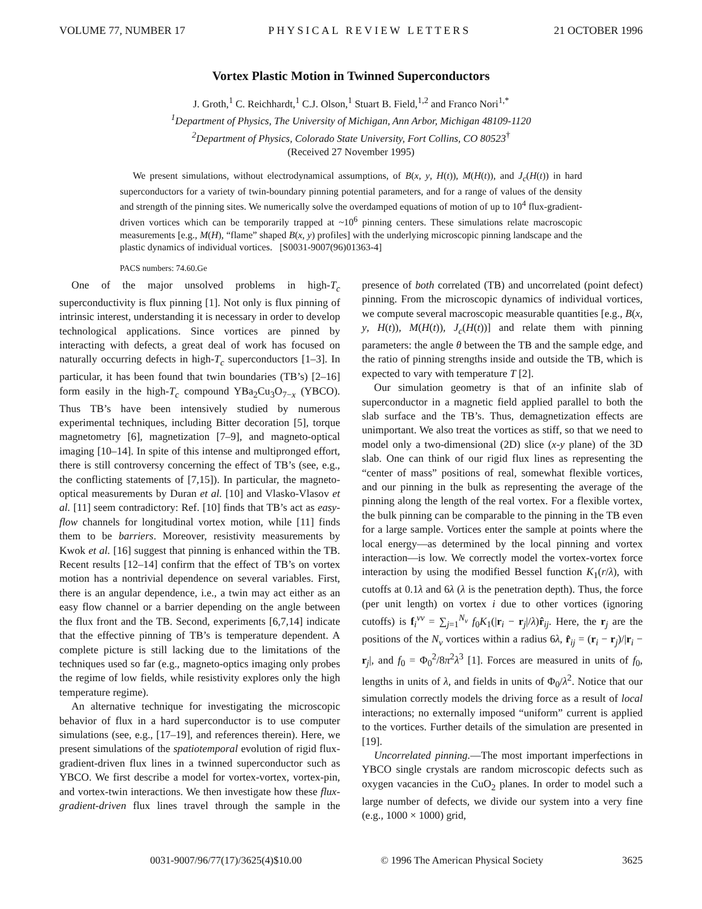VOLUME 77, NUMBER 17 PHYSICAL REVIEW LETTERS 21 OCTOBER 1996
Vortex Plastic Motion in Twinned Superconductors
J. Groth,<sup>1</sup> C. Reichhardt,<sup>1</sup> C.J. Olson,<sup>1</sup> Stuart B. Field,<sup>1,2</sup> and Franco Nori<sup>1,*</sup>
<sup>1</sup> Department of Physics, The University of Michigan, Ann Arbor, Michigan 48109-1120
<sup>2</sup> Department of Physics, Colorado State University, Fort Collins, CO 80523<sup>†</sup>
(Received 27 November 1995)
We present simulations, without electrodynamical assumptions, of B(x, y, H(t)), M(H(t)), and J<sub>c</sub>(H(t)) in hard superconductors for a variety of twin-boundary pinning potential parameters, and for a range of values of the density and strength of the pinning sites. We numerically solve the overdamped equations of motion of up to 10<sup>4</sup> flux-gradient-driven vortices which can be temporarily trapped at ~10<sup>6</sup> pinning centers. These simulations relate macroscopic measurements [e.g., M(H), “flame” shaped B(x, y) profiles] with the underlying microscopic pinning landscape and the plastic dynamics of individual vortices. [S0031-9007(96)01363-4]
PACS numbers: 74.60.Ge
One of the major unsolved problems in high-T<sub>c</sub> superconductivity is flux pinning [1]. Not only is flux pinning of intrinsic interest, understanding it is necessary in order to develop technological applications. Since vortices are pinned by interacting with defects, a great deal of work has focused on naturally occurring defects in high-T<sub>c</sub> superconductors [1–3]. In particular, it has been found that twin boundaries (TB’s) [2–16] form easily in the high-T<sub>c</sub> compound YBa<sub>2</sub>Cu<sub>3</sub>O<sub>7−x</sub> (YBCO). Thus TB’s have been intensively studied by numerous experimental techniques, including Bitter decoration [5], torque magnetometry [6], magnetization [7–9], and magneto-optical imaging [10–14]. In spite of this intense and multipronged effort, there is still controversy concerning the effect of TB’s (see, e.g., the conflicting statements of [7,15]). In particular, the magneto-optical measurements by Duran et al. [10] and Vlasko-Vlasov et al. [11] seem contradictory: Ref. [10] finds that TB’s act as easy-flow channels for longitudinal vortex motion, while [11] finds them to be barriers. Moreover, resistivity measurements by Kwok et al. [16] suggest that pinning is enhanced within the TB. Recent results [12–14] confirm that the effect of TB’s on vortex motion has a nontrivial dependence on several variables. First, there is an angular dependence, i.e., a twin may act either as an easy flow channel or a barrier depending on the angle between the flux front and the TB. Second, experiments [6,7,14] indicate that the effective pinning of TB’s is temperature dependent. A complete picture is still lacking due to the limitations of the techniques used so far (e.g., magneto-optics imaging only probes the regime of low fields, while resistivity explores only the high temperature regime).
An alternative technique for investigating the microscopic behavior of flux in a hard superconductor is to use computer simulations (see, e.g., [17–19], and references therein). Here, we present simulations of the spatiotemporal evolution of rigid flux-gradient-driven flux lines in a twinned superconductor such as YBCO. We first describe a model for vortex-vortex, vortex-pin, and vortex-twin interactions. We then investigate how these flux-gradient-driven flux lines travel through the sample in the presence of both correlated (TB) and uncorrelated (point defect) pinning. From the microscopic dynamics of individual vortices, we compute several macroscopic measurable quantities [e.g., B(x, y, H(t)), M(H(t)), J<sub>c</sub>(H(t))] and relate them with pinning parameters: the angle θ between the TB and the sample edge, and the ratio of pinning strengths inside and outside the TB, which is expected to vary with temperature T [2].
Our simulation geometry is that of an infinite slab of superconductor in a magnetic field applied parallel to both the slab surface and the TB’s. Thus, demagnetization effects are unimportant. We also treat the vortices as stiff, so that we need to model only a two-dimensional (2D) slice (x-y plane) of the 3D slab. One can think of our rigid flux lines as representing the “center of mass” positions of real, somewhat flexible vortices, and our pinning in the bulk as representing the average of the pinning along the length of the real vortex. For a flexible vortex, the bulk pinning can be comparable to the pinning in the TB even for a large sample. Vortices enter the sample at points where the local energy—as determined by the local pinning and vortex interaction—is low. We correctly model the vortex-vortex force interaction by using the modified Bessel function K<sub>1</sub>(r/λ), with cutoffs at 0.1λ and 6λ (λ is the penetration depth). Thus, the force (per unit length) on vortex i due to other vortices (ignoring cutoffs) is f<sub>i</sub><sup>vv</sup> = ∑<sub>j=1</sub><sup>N<sub>v</sub></sup> f<sub>0</sub>K<sub>1</sub>(|r<sub>i</sub> − r<sub>j</sub>|/λ)r̂<sub>ij</sub>. Here, the r<sub>j</sub> are the positions of the N<sub>v</sub> vortices within a radius 6λ, r̂<sub>ij</sub> = (r<sub>i</sub> − r<sub>j</sub>)/|r<sub>i</sub> − r<sub>j</sub>|, and f<sub>0</sub> = Φ<sub>0</sub><sup>2</sup>/8π<sup>2</sup>λ<sup>3</sup> [1]. Forces are measured in units of f<sub>0</sub>, lengths in units of λ, and fields in units of Φ<sub>0</sub>/λ<sup>2</sup>. Notice that our simulation correctly models the driving force as a result of local interactions; no externally imposed “uniform” current is applied to the vortices. Further details of the simulation are presented in [19].
Uncorrelated pinning.—The most important imperfections in YBCO single crystals are random microscopic defects such as oxygen vacancies in the CuO<sub>2</sub> planes. In order to model such a large number of defects, we divide our system into a very fine (e.g., 1000 × 1000) grid,
0031-9007/96/77(17)/3625(4)$10.00 © 1996 The American Physical Society 3625